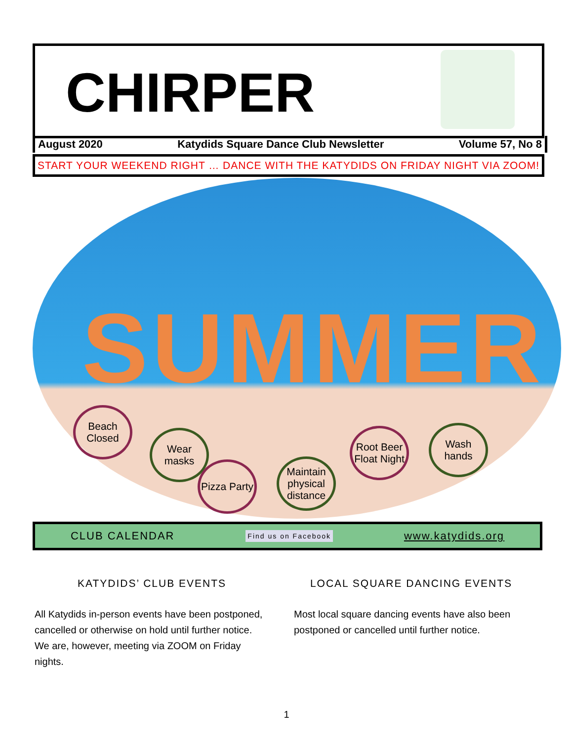CHIRPER
August 2020 Katydids Square Dance Club Newsletter Volume 57, No 8
START YOUR WEEKEND RIGHT … DANCE WITH THE KATYDIDS ON FRIDAY NIGHT VIA ZOOM!
SUMMER
Beach Closed
Wear masks
Pizza Party
Maintain physical distance
Root Beer Float Night
Wash hands
CLUB CALENDAR Find us on Facebook www.katydids.org
KATYDIDS’ CLUB EVENTS
All Katydids in-person events have been postponed, cancelled or otherwise on hold until further notice. We are, however, meeting via ZOOM on Friday nights.
LOCAL SQUARE DANCING EVENTS
Most local square dancing events have also been postponed or cancelled until further notice.
1